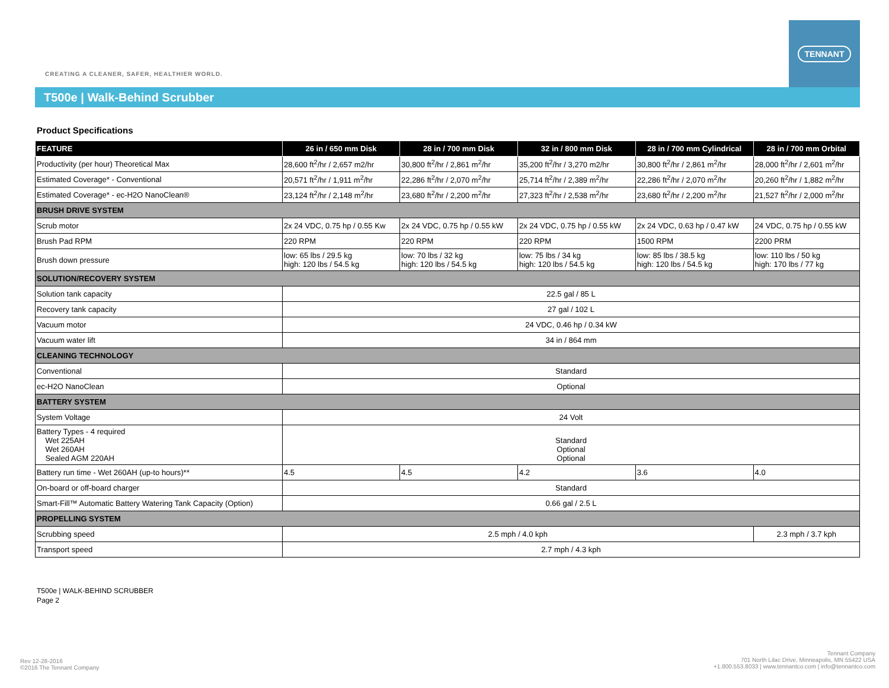CREATING A CLEANER, SAFER, HEALTHIER WORLD.
TENNANT
T500e | Walk-Behind Scrubber
Product Specifications
| FEATURE | 26 in / 650 mm Disk | 28 in / 700 mm Disk | 32 in / 800 mm Disk | 28 in / 700 mm Cylindrical | 28 in / 700 mm Orbital |
| --- | --- | --- | --- | --- | --- |
| Productivity (per hour) Theoretical Max | 28,600 ft<sup>2</sup>/hr / 2,657 m2/hr | 30,800 ft<sup>2</sup>/hr / 2,861 m<sup>2</sup>/hr | 35,200 ft<sup>2</sup>/hr / 3,270 m2/hr | 30,800 ft<sup>2</sup>/hr / 2,861 m<sup>2</sup>/hr | 28,000 ft<sup>2</sup>/hr / 2,601 m<sup>2</sup>/hr |
| Estimated Coverage* - Conventional | 20,571 ft<sup>2</sup>/hr / 1,911 m<sup>2</sup>/hr | 22,286 ft<sup>2</sup>/hr / 2,070 m<sup>2</sup>/hr | 25,714 ft<sup>2</sup>/hr / 2,389 m<sup>2</sup>/hr | 22,286 ft<sup>2</sup>/hr / 2,070 m<sup>2</sup>/hr | 20,260 ft<sup>2</sup>/hr / 1,882 m<sup>2</sup>/hr |
| Estimated Coverage* - ec-H2O NanoClean® | 23,124 ft<sup>2</sup>/hr / 2,148 m<sup>2</sup>/hr | 23,680 ft<sup>2</sup>/hr / 2,200 m<sup>2</sup>/hr | 27,323 ft<sup>2</sup>/hr / 2,538 m<sup>2</sup>/hr | 23,680 ft<sup>2</sup>/hr / 2,200 m<sup>2</sup>/hr | 21,527 ft<sup>2</sup>/hr / 2,000 m<sup>2</sup>/hr |
| BRUSH DRIVE SYSTEM | | | | | |
| Scrub motor | 2x 24 VDC, 0.75 hp / 0.55 Kw | 2x 24 VDC, 0.75 hp / 0.55 kW | 2x 24 VDC, 0.75 hp / 0.55 kW | 2x 24 VDC, 0.63 hp / 0.47 kW | 24 VDC, 0.75 hp / 0.55 kW |
| Brush Pad RPM | 220 RPM | 220 RPM | 220 RPM | 1500 RPM | 2200 PRM |
| Brush down pressure | low: 65 lbs / 29.5 kg high: 120 lbs / 54.5 kg | low: 70 lbs / 32 kg high: 120 lbs / 54.5 kg | low: 75 lbs / 34 kg high: 120 lbs / 54.5 kg | low: 85 lbs / 38.5 kg high: 120 lbs / 54.5 kg | low: 110 lbs / 50 kg high: 170 lbs / 77 kg |
| SOLUTION/RECOVERY SYSTEM | | | | | |
| Solution tank capacity | 22.5 gal / 85 L | | | | |
| Recovery tank capacity | 27 gal / 102 L | | | | |
| Vacuum motor | 24 VDC, 0.46 hp / 0.34 kW | | | | |
| Vacuum water lift | 34 in / 864 mm | | | | |
| CLEANING TECHNOLOGY | | | | | |
| Conventional | Standard | | | | |
| ec-H2O NanoClean | Optional | | | | |
| BATTERY SYSTEM | | | | | |
| System Voltage | 24 Volt | | | | |
| Battery Types - 4 required Wet 225AH Wet 260AH Sealed AGM 220AH | Standard Optional Optional | | | | |
| Battery run time - Wet 260AH (up-to hours)** | 4.5 | 4.5 | 4.2 | 3.6 | 4.0 |
| On-board or off-board charger | Standard | | | | |
| Smart-Fill™ Automatic Battery Watering Tank Capacity (Option) | 0.66 gal / 2.5 L | | | | |
| PROPELLING SYSTEM | | | | | |
| Scrubbing speed | 2.5 mph / 4.0 kph | | | | 2.3 mph / 3.7 kph |
| Transport speed | 2.7 mph / 4.3 kph | | | | |
T500e | WALK-BEHIND SCRUBBER
Page 2
Rev 12-28-2016
©2016 The Tennant Company
Tennant Company
701 North Lilac Drive, Minneapolis, MN 55422 USA
+1.800.553.8033 | www.tennantco.com | info@tennantco.com